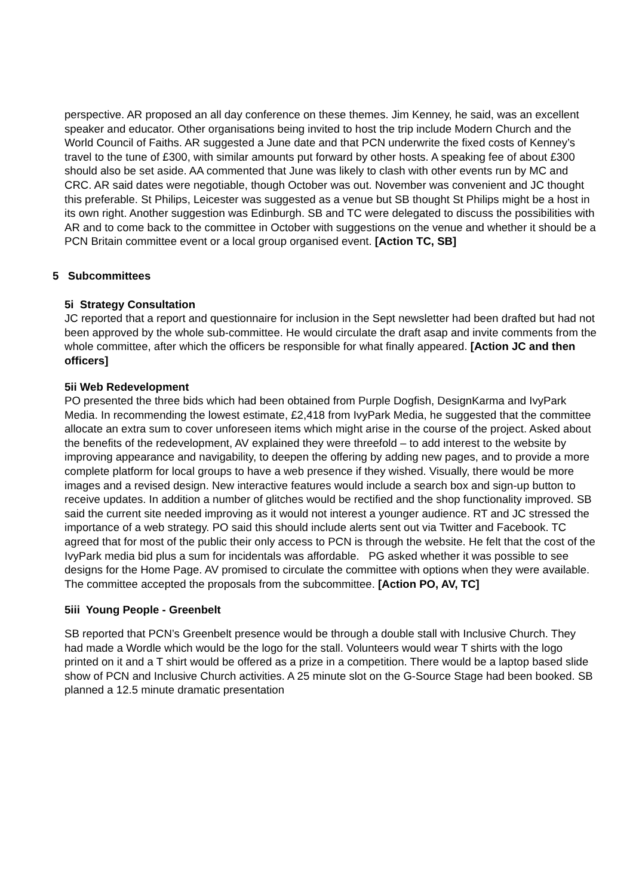perspective. AR proposed an all day conference on these themes. Jim Kenney, he said, was an excellent speaker and educator. Other organisations being invited to host the trip include Modern Church and the World Council of Faiths. AR suggested a June date and that PCN underwrite the fixed costs of Kenney’s travel to the tune of £300, with similar amounts put forward by other hosts. A speaking fee of about £300 should also be set aside. AA commented that June was likely to clash with other events run by MC and CRC. AR said dates were negotiable, though October was out. November was convenient and JC thought this preferable. St Philips, Leicester was suggested as a venue but SB thought St Philips might be a host in its own right. Another suggestion was Edinburgh. SB and TC were delegated to discuss the possibilities with AR and to come back to the committee in October with suggestions on the venue and whether it should be a PCN Britain committee event or a local group organised event. [Action TC, SB]
5 Subcommittees
5i Strategy Consultation
JC reported that a report and questionnaire for inclusion in the Sept newsletter had been drafted but had not been approved by the whole sub-committee. He would circulate the draft asap and invite comments from the whole committee, after which the officers be responsible for what finally appeared. [Action JC and then officers]
5ii Web Redevelopment
PO presented the three bids which had been obtained from Purple Dogfish, DesignKarma and IvyPark Media. In recommending the lowest estimate, £2,418 from IvyPark Media, he suggested that the committee allocate an extra sum to cover unforeseen items which might arise in the course of the project. Asked about the benefits of the redevelopment, AV explained they were threefold – to add interest to the website by improving appearance and navigability, to deepen the offering by adding new pages, and to provide a more complete platform for local groups to have a web presence if they wished. Visually, there would be more images and a revised design. New interactive features would include a search box and sign-up button to receive updates. In addition a number of glitches would be rectified and the shop functionality improved. SB said the current site needed improving as it would not interest a younger audience. RT and JC stressed the importance of a web strategy. PO said this should include alerts sent out via Twitter and Facebook. TC agreed that for most of the public their only access to PCN is through the website. He felt that the cost of the IvyPark media bid plus a sum for incidentals was affordable. PG asked whether it was possible to see designs for the Home Page. AV promised to circulate the committee with options when they were available. The committee accepted the proposals from the subcommittee. [Action PO, AV, TC]
5iii Young People - Greenbelt
SB reported that PCN’s Greenbelt presence would be through a double stall with Inclusive Church. They had made a Wordle which would be the logo for the stall. Volunteers would wear T shirts with the logo printed on it and a T shirt would be offered as a prize in a competition. There would be a laptop based slide show of PCN and Inclusive Church activities. A 25 minute slot on the G-Source Stage had been booked. SB planned a 12.5 minute dramatic presentation